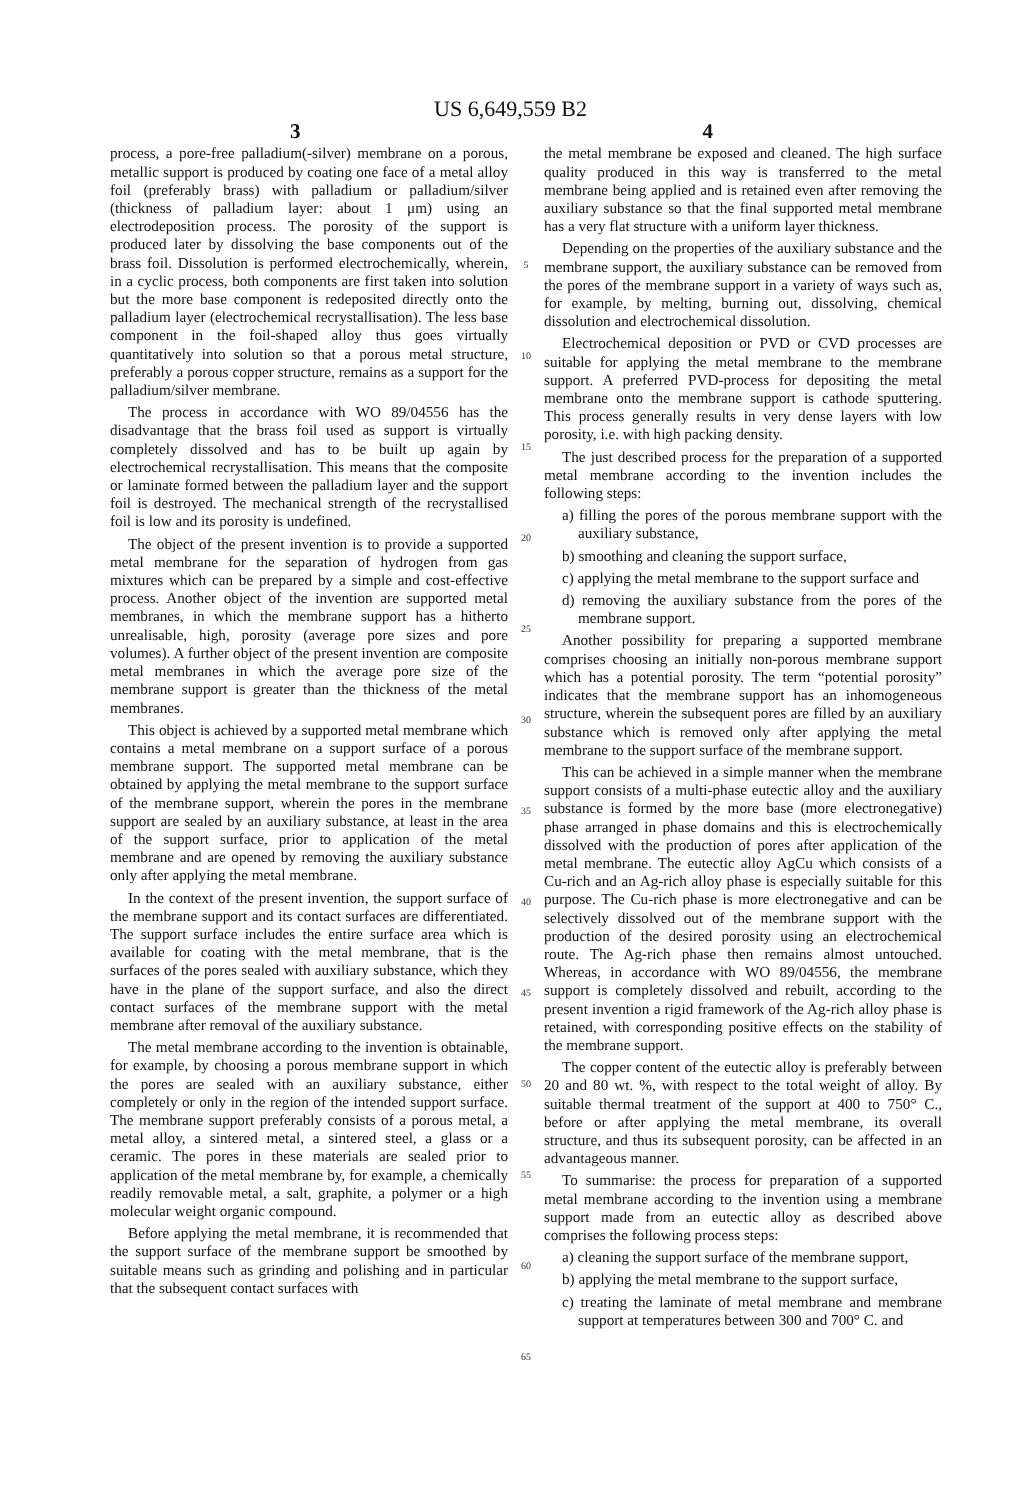US 6,649,559 B2
3 4
process, a pore-free palladium(-silver) membrane on a porous, metallic support is produced by coating one face of a metal alloy foil (preferably brass) with palladium or palladium/silver (thickness of palladium layer: about 1 μm) using an electrodeposition process. The porosity of the support is produced later by dissolving the base components out of the brass foil. Dissolution is performed electrochemically, wherein, in a cyclic process, both components are first taken into solution but the more base component is redeposited directly onto the palladium layer (electrochemical recrystallisation). The less base component in the foil-shaped alloy thus goes virtually quantitatively into solution so that a porous metal structure, preferably a porous copper structure, remains as a support for the palladium/silver membrane.
The process in accordance with WO 89/04556 has the disadvantage that the brass foil used as support is virtually completely dissolved and has to be built up again by electrochemical recrystallisation. This means that the composite or laminate formed between the palladium layer and the support foil is destroyed. The mechanical strength of the recrystallised foil is low and its porosity is undefined.
The object of the present invention is to provide a supported metal membrane for the separation of hydrogen from gas mixtures which can be prepared by a simple and cost-effective process. Another object of the invention are supported metal membranes, in which the membrane support has a hitherto unrealisable, high, porosity (average pore sizes and pore volumes). A further object of the present invention are composite metal membranes in which the average pore size of the membrane support is greater than the thickness of the metal membranes.
This object is achieved by a supported metal membrane which contains a metal membrane on a support surface of a porous membrane support. The supported metal membrane can be obtained by applying the metal membrane to the support surface of the membrane support, wherein the pores in the membrane support are sealed by an auxiliary substance, at least in the area of the support surface, prior to application of the metal membrane and are opened by removing the auxiliary substance only after applying the metal membrane.
In the context of the present invention, the support surface of the membrane support and its contact surfaces are differentiated. The support surface includes the entire surface area which is available for coating with the metal membrane, that is the surfaces of the pores sealed with auxiliary substance, which they have in the plane of the support surface, and also the direct contact surfaces of the membrane support with the metal membrane after removal of the auxiliary substance.
The metal membrane according to the invention is obtainable, for example, by choosing a porous membrane support in which the pores are sealed with an auxiliary substance, either completely or only in the region of the intended support surface. The membrane support preferably consists of a porous metal, a metal alloy, a sintered metal, a sintered steel, a glass or a ceramic. The pores in these materials are sealed prior to application of the metal membrane by, for example, a chemically readily removable metal, a salt, graphite, a polymer or a high molecular weight organic compound.
Before applying the metal membrane, it is recommended that the support surface of the membrane support be smoothed by suitable means such as grinding and polishing and in particular that the subsequent contact surfaces with
5
10
15
20
25
30
35
40
45
50
55
60
65
the metal membrane be exposed and cleaned. The high surface quality produced in this way is transferred to the metal membrane being applied and is retained even after removing the auxiliary substance so that the final supported metal membrane has a very flat structure with a uniform layer thickness.
Depending on the properties of the auxiliary substance and the membrane support, the auxiliary substance can be removed from the pores of the membrane support in a variety of ways such as, for example, by melting, burning out, dissolving, chemical dissolution and electrochemical dissolution.
Electrochemical deposition or PVD or CVD processes are suitable for applying the metal membrane to the membrane support. A preferred PVD-process for depositing the metal membrane onto the membrane support is cathode sputtering. This process generally results in very dense layers with low porosity, i.e. with high packing density.
The just described process for the preparation of a supported metal membrane according to the invention includes the following steps:
a) filling the pores of the porous membrane support with the auxiliary substance,
b) smoothing and cleaning the support surface,
c) applying the metal membrane to the support surface and
d) removing the auxiliary substance from the pores of the membrane support.
Another possibility for preparing a supported membrane comprises choosing an initially non-porous membrane support which has a potential porosity. The term “potential porosity” indicates that the membrane support has an inhomogeneous structure, wherein the subsequent pores are filled by an auxiliary substance which is removed only after applying the metal membrane to the support surface of the membrane support.
This can be achieved in a simple manner when the membrane support consists of a multi-phase eutectic alloy and the auxiliary substance is formed by the more base (more electronegative) phase arranged in phase domains and this is electrochemically dissolved with the production of pores after application of the metal membrane. The eutectic alloy AgCu which consists of a Cu-rich and an Ag-rich alloy phase is especially suitable for this purpose. The Cu-rich phase is more electronegative and can be selectively dissolved out of the membrane support with the production of the desired porosity using an electrochemical route. The Ag-rich phase then remains almost untouched. Whereas, in accordance with WO 89/04556, the membrane support is completely dissolved and rebuilt, according to the present invention a rigid framework of the Ag-rich alloy phase is retained, with corresponding positive effects on the stability of the membrane support.
The copper content of the eutectic alloy is preferably between 20 and 80 wt. %, with respect to the total weight of alloy. By suitable thermal treatment of the support at 400 to 750° C., before or after applying the metal membrane, its overall structure, and thus its subsequent porosity, can be affected in an advantageous manner.
To summarise: the process for preparation of a supported metal membrane according to the invention using a membrane support made from an eutectic alloy as described above comprises the following process steps:
a) cleaning the support surface of the membrane support,
b) applying the metal membrane to the support surface,
c) treating the laminate of metal membrane and membrane support at temperatures between 300 and 700° C. and